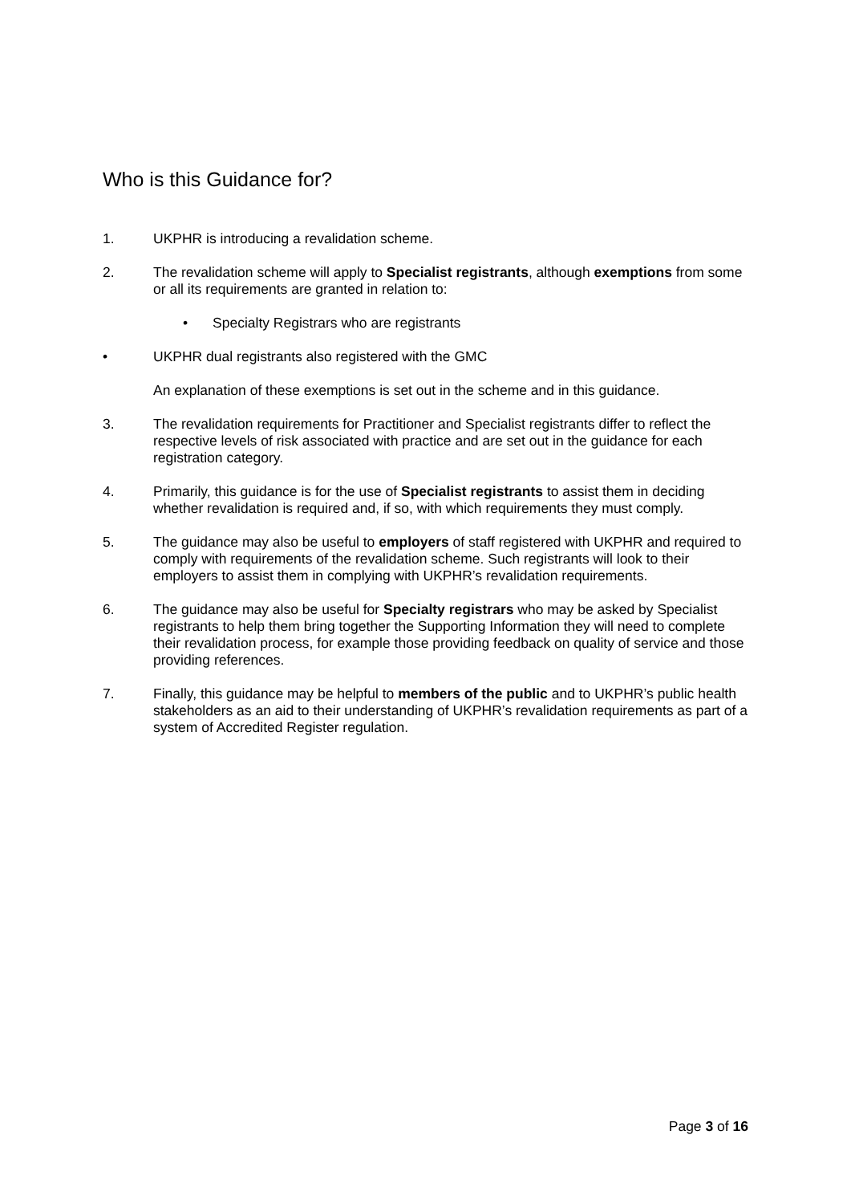Who is this Guidance for?
1. UKPHR is introducing a revalidation scheme.
2. The revalidation scheme will apply to Specialist registrants, although exemptions from some or all its requirements are granted in relation to:
• Specialty Registrars who are registrants
• UKPHR dual registrants also registered with the GMC
An explanation of these exemptions is set out in the scheme and in this guidance.
3. The revalidation requirements for Practitioner and Specialist registrants differ to reflect the respective levels of risk associated with practice and are set out in the guidance for each registration category.
4. Primarily, this guidance is for the use of Specialist registrants to assist them in deciding whether revalidation is required and, if so, with which requirements they must comply.
5. The guidance may also be useful to employers of staff registered with UKPHR and required to comply with requirements of the revalidation scheme. Such registrants will look to their employers to assist them in complying with UKPHR’s revalidation requirements.
6. The guidance may also be useful for Specialty registrars who may be asked by Specialist registrants to help them bring together the Supporting Information they will need to complete their revalidation process, for example those providing feedback on quality of service and those providing references.
7. Finally, this guidance may be helpful to members of the public and to UKPHR’s public health stakeholders as an aid to their understanding of UKPHR’s revalidation requirements as part of a system of Accredited Register regulation.
Page 3 of 16